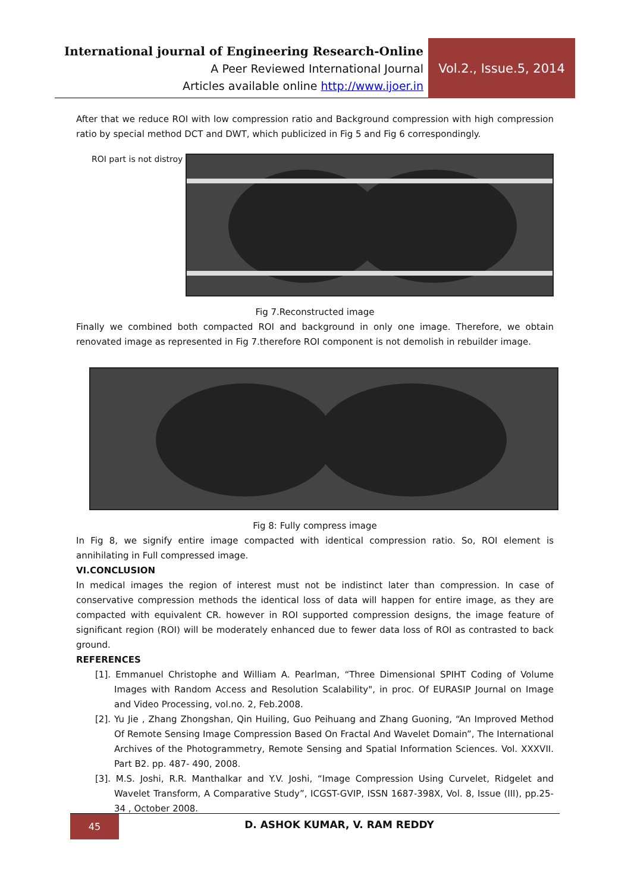International journal of Engineering Research-Online
A Peer Reviewed International Journal
Articles available online http://www.ijoer.in
Vol.2., Issue.5, 2014
After that we reduce ROI with low compression ratio and Background compression with high compression ratio by special method DCT and DWT, which publicized in Fig 5 and Fig 6 correspondingly.
ROI part is not distroy
Fig 7.Reconstructed image
Finally we combined both compacted ROI and background in only one image. Therefore, we obtain renovated image as represented in Fig 7.therefore ROI component is not demolish in rebuilder image.
Fig 8: Fully compress image
In Fig 8, we signify entire image compacted with identical compression ratio. So, ROI element is annihilating in Full compressed image.
VI.CONCLUSION
In medical images the region of interest must not be indistinct later than compression. In case of conservative compression methods the identical loss of data will happen for entire image, as they are compacted with equivalent CR. however in ROI supported compression designs, the image feature of significant region (ROI) will be moderately enhanced due to fewer data loss of ROI as contrasted to back ground.
REFERENCES
[1]. Emmanuel Christophe and William A. Pearlman, “Three Dimensional SPIHT Coding of Volume Images with Random Access and Resolution Scalability", in proc. Of EURASIP Journal on Image and Video Processing, vol.no. 2, Feb.2008.
[2]. Yu Jie , Zhang Zhongshan, Qin Huiling, Guo Peihuang and Zhang Guoning, “An Improved Method Of Remote Sensing Image Compression Based On Fractal And Wavelet Domain”, The International Archives of the Photogrammetry, Remote Sensing and Spatial Information Sciences. Vol. XXXVII. Part B2. pp. 487- 490, 2008.
[3]. M.S. Joshi, R.R. Manthalkar and Y.V. Joshi, “Image Compression Using Curvelet, Ridgelet and Wavelet Transform, A Comparative Study”, ICGST-GVIP, ISSN 1687-398X, Vol. 8, Issue (III), pp.25-34 , October 2008.
45 D. ASHOK KUMAR, V. RAM REDDY